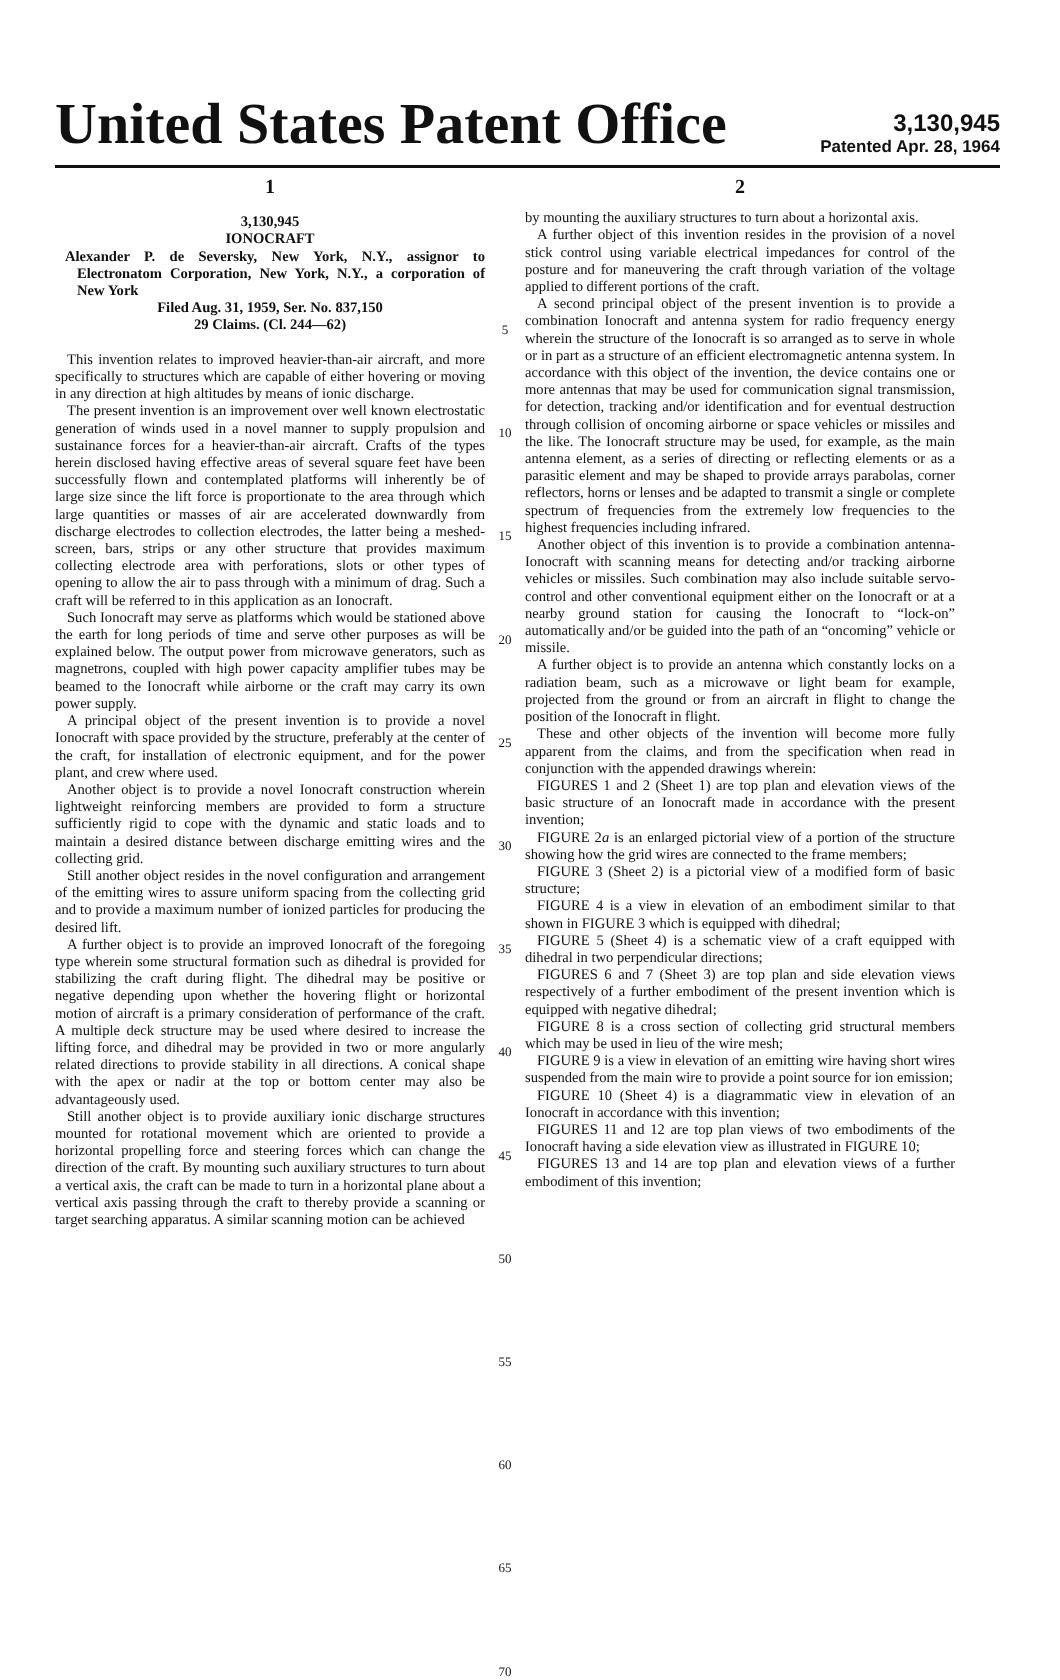United States Patent Office
3,130,945
Patented Apr. 28, 1964
1
3,130,945
IONOCRAFT
Alexander P. de Seversky, New York, N.Y., assignor to Electronatom Corporation, New York, N.Y., a corporation of New York
Filed Aug. 31, 1959, Ser. No. 837,150
29 Claims. (Cl. 244—62)
This invention relates to improved heavier-than-air aircraft, and more specifically to structures which are capable of either hovering or moving in any direction at high altitudes by means of ionic discharge.
The present invention is an improvement over well known electrostatic generation of winds used in a novel manner to supply propulsion and sustainance forces for a heavier-than-air aircraft. Crafts of the types herein disclosed having effective areas of several square feet have been successfully flown and contemplated platforms will inherently be of large size since the lift force is proportionate to the area through which large quantities or masses of air are accelerated downwardly from discharge electrodes to collection electrodes, the latter being a meshed-screen, bars, strips or any other structure that provides maximum collecting electrode area with perforations, slots or other types of opening to allow the air to pass through with a minimum of drag. Such a craft will be referred to in this application as an Ionocraft.
Such Ionocraft may serve as platforms which would be stationed above the earth for long periods of time and serve other purposes as will be explained below. The output power from microwave generators, such as magnetrons, coupled with high power capacity amplifier tubes may be beamed to the Ionocraft while airborne or the craft may carry its own power supply.
A principal object of the present invention is to provide a novel Ionocraft with space provided by the structure, preferably at the center of the craft, for installation of electronic equipment, and for the power plant, and crew where used.
Another object is to provide a novel Ionocraft construction wherein lightweight reinforcing members are provided to form a structure sufficiently rigid to cope with the dynamic and static loads and to maintain a desired distance between discharge emitting wires and the collecting grid.
Still another object resides in the novel configuration and arrangement of the emitting wires to assure uniform spacing from the collecting grid and to provide a maximum number of ionized particles for producing the desired lift.
A further object is to provide an improved Ionocraft of the foregoing type wherein some structural formation such as dihedral is provided for stabilizing the craft during flight. The dihedral may be positive or negative depending upon whether the hovering flight or horizontal motion of aircraft is a primary consideration of performance of the craft. A multiple deck structure may be used where desired to increase the lifting force, and dihedral may be provided in two or more angularly related directions to provide stability in all directions. A conical shape with the apex or nadir at the top or bottom center may also be advantageously used.
Still another object is to provide auxiliary ionic discharge structures mounted for rotational movement which are oriented to provide a horizontal propelling force and steering forces which can change the direction of the craft. By mounting such auxiliary structures to turn about a vertical axis, the craft can be made to turn in a horizontal plane about a vertical axis passing through the craft to thereby provide a scanning or target searching apparatus. A similar scanning motion can be achieved
5 10 15 20 25 30 35 40 45 50 55 60 65 70
2
by mounting the auxiliary structures to turn about a horizontal axis.
A further object of this invention resides in the provision of a novel stick control using variable electrical impedances for control of the posture and for maneuvering the craft through variation of the voltage applied to different portions of the craft.
A second principal object of the present invention is to provide a combination Ionocraft and antenna system for radio frequency energy wherein the structure of the Ionocraft is so arranged as to serve in whole or in part as a structure of an efficient electromagnetic antenna system. In accordance with this object of the invention, the device contains one or more antennas that may be used for communication signal transmission, for detection, tracking and/or identification and for eventual destruction through collision of oncoming airborne or space vehicles or missiles and the like. The Ionocraft structure may be used, for example, as the main antenna element, as a series of directing or reflecting elements or as a parasitic element and may be shaped to provide arrays parabolas, corner reflectors, horns or lenses and be adapted to transmit a single or complete spectrum of frequencies from the extremely low frequencies to the highest frequencies including infrared.
Another object of this invention is to provide a combination antenna-Ionocraft with scanning means for detecting and/or tracking airborne vehicles or missiles. Such combination may also include suitable servo-control and other conventional equipment either on the Ionocraft or at a nearby ground station for causing the Ionocraft to “lock-on” automatically and/or be guided into the path of an “oncoming” vehicle or missile.
A further object is to provide an antenna which constantly locks on a radiation beam, such as a microwave or light beam for example, projected from the ground or from an aircraft in flight to change the position of the Ionocraft in flight.
These and other objects of the invention will become more fully apparent from the claims, and from the specification when read in conjunction with the appended drawings wherein:
FIGURES 1 and 2 (Sheet 1) are top plan and elevation views of the basic structure of an Ionocraft made in accordance with the present invention;
FIGURE 2a is an enlarged pictorial view of a portion of the structure showing how the grid wires are connected to the frame members;
FIGURE 3 (Sheet 2) is a pictorial view of a modified form of basic structure;
FIGURE 4 is a view in elevation of an embodiment similar to that shown in FIGURE 3 which is equipped with dihedral;
FIGURE 5 (Sheet 4) is a schematic view of a craft equipped with dihedral in two perpendicular directions;
FIGURES 6 and 7 (Sheet 3) are top plan and side elevation views respectively of a further embodiment of the present invention which is equipped with negative dihedral;
FIGURE 8 is a cross section of collecting grid structural members which may be used in lieu of the wire mesh;
FIGURE 9 is a view in elevation of an emitting wire having short wires suspended from the main wire to provide a point source for ion emission;
FIGURE 10 (Sheet 4) is a diagrammatic view in elevation of an Ionocraft in accordance with this invention;
FIGURES 11 and 12 are top plan views of two embodiments of the Ionocraft having a side elevation view as illustrated in FIGURE 10;
FIGURES 13 and 14 are top plan and elevation views of a further embodiment of this invention;